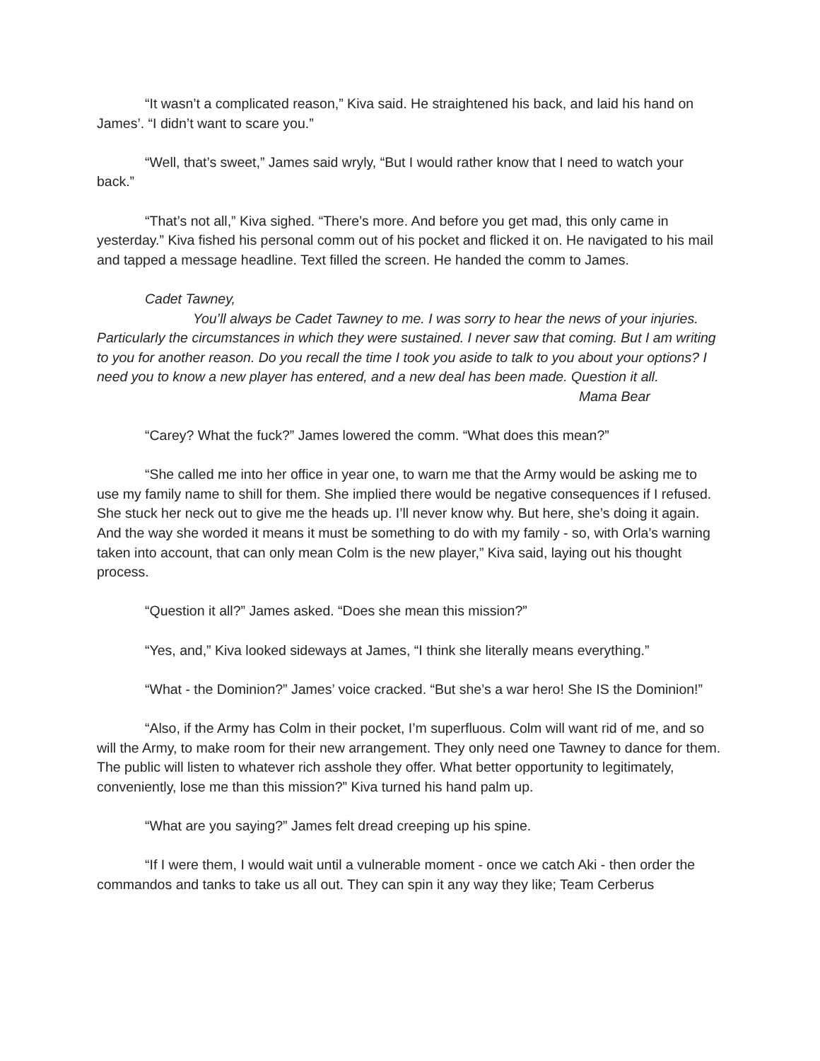“It wasn’t a complicated reason,” Kiva said. He straightened his back, and laid his hand on James’. “I didn’t want to scare you.”
“Well, that’s sweet,” James said wryly, “But I would rather know that I need to watch your back.”
“That’s not all,” Kiva sighed. “There’s more. And before you get mad, this only came in yesterday.” Kiva fished his personal comm out of his pocket and flicked it on. He navigated to his mail and tapped a message headline. Text filled the screen. He handed the comm to James.
Cadet Tawney,
You’ll always be Cadet Tawney to me. I was sorry to hear the news of your injuries. Particularly the circumstances in which they were sustained. I never saw that coming. But I am writing to you for another reason. Do you recall the time I took you aside to talk to you about your options? I need you to know a new player has entered, and a new deal has been made. Question it all.
Mama Bear
“Carey? What the fuck?” James lowered the comm. “What does this mean?”
“She called me into her office in year one, to warn me that the Army would be asking me to use my family name to shill for them. She implied there would be negative consequences if I refused. She stuck her neck out to give me the heads up. I’ll never know why. But here, she’s doing it again. And the way she worded it means it must be something to do with my family - so, with Orla’s warning taken into account, that can only mean Colm is the new player,” Kiva said, laying out his thought process.
“Question it all?” James asked. “Does she mean this mission?”
“Yes, and,” Kiva looked sideways at James, “I think she literally means everything.”
“What - the Dominion?” James’ voice cracked. “But she’s a war hero! She IS the Dominion!”
“Also, if the Army has Colm in their pocket, I’m superfluous. Colm will want rid of me, and so will the Army, to make room for their new arrangement. They only need one Tawney to dance for them. The public will listen to whatever rich asshole they offer. What better opportunity to legitimately, conveniently, lose me than this mission?” Kiva turned his hand palm up.
“What are you saying?” James felt dread creeping up his spine.
“If I were them, I would wait until a vulnerable moment - once we catch Aki - then order the commandos and tanks to take us all out. They can spin it any way they like; Team Cerberus